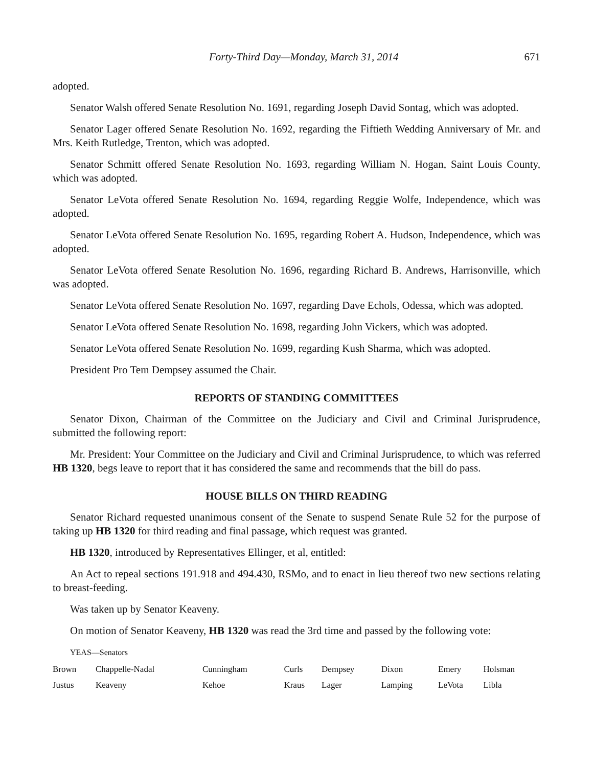Forty-Third Day—Monday, March 31, 2014 671
adopted.
Senator Walsh offered Senate Resolution No. 1691, regarding Joseph David Sontag, which was adopted.
Senator Lager offered Senate Resolution No. 1692, regarding the Fiftieth Wedding Anniversary of Mr. and Mrs. Keith Rutledge, Trenton, which was adopted.
Senator Schmitt offered Senate Resolution No. 1693, regarding William N. Hogan, Saint Louis County, which was adopted.
Senator LeVota offered Senate Resolution No. 1694, regarding Reggie Wolfe, Independence, which was adopted.
Senator LeVota offered Senate Resolution No. 1695, regarding Robert A. Hudson, Independence, which was adopted.
Senator LeVota offered Senate Resolution No. 1696, regarding Richard B. Andrews, Harrisonville, which was adopted.
Senator LeVota offered Senate Resolution No. 1697, regarding Dave Echols, Odessa, which was adopted.
Senator LeVota offered Senate Resolution No. 1698, regarding John Vickers, which was adopted.
Senator LeVota offered Senate Resolution No. 1699, regarding Kush Sharma, which was adopted.
President Pro Tem Dempsey assumed the Chair.
REPORTS OF STANDING COMMITTEES
Senator Dixon, Chairman of the Committee on the Judiciary and Civil and Criminal Jurisprudence, submitted the following report:
Mr. President: Your Committee on the Judiciary and Civil and Criminal Jurisprudence, to which was referred HB 1320, begs leave to report that it has considered the same and recommends that the bill do pass.
HOUSE BILLS ON THIRD READING
Senator Richard requested unanimous consent of the Senate to suspend Senate Rule 52 for the purpose of taking up HB 1320 for third reading and final passage, which request was granted.
HB 1320, introduced by Representatives Ellinger, et al, entitled:
An Act to repeal sections 191.918 and 494.430, RSMo, and to enact in lieu thereof two new sections relating to breast-feeding.
Was taken up by Senator Keaveny.
On motion of Senator Keaveny, HB 1320 was read the 3rd time and passed by the following vote:
YEAS—Senators
| Brown | Chappelle-Nadal | Cunningham | Curls | Dempsey | Dixon | Emery | Holsman |
| Justus | Keaveny | Kehoe | Kraus | Lager | Lamping | LeVota | Libla |